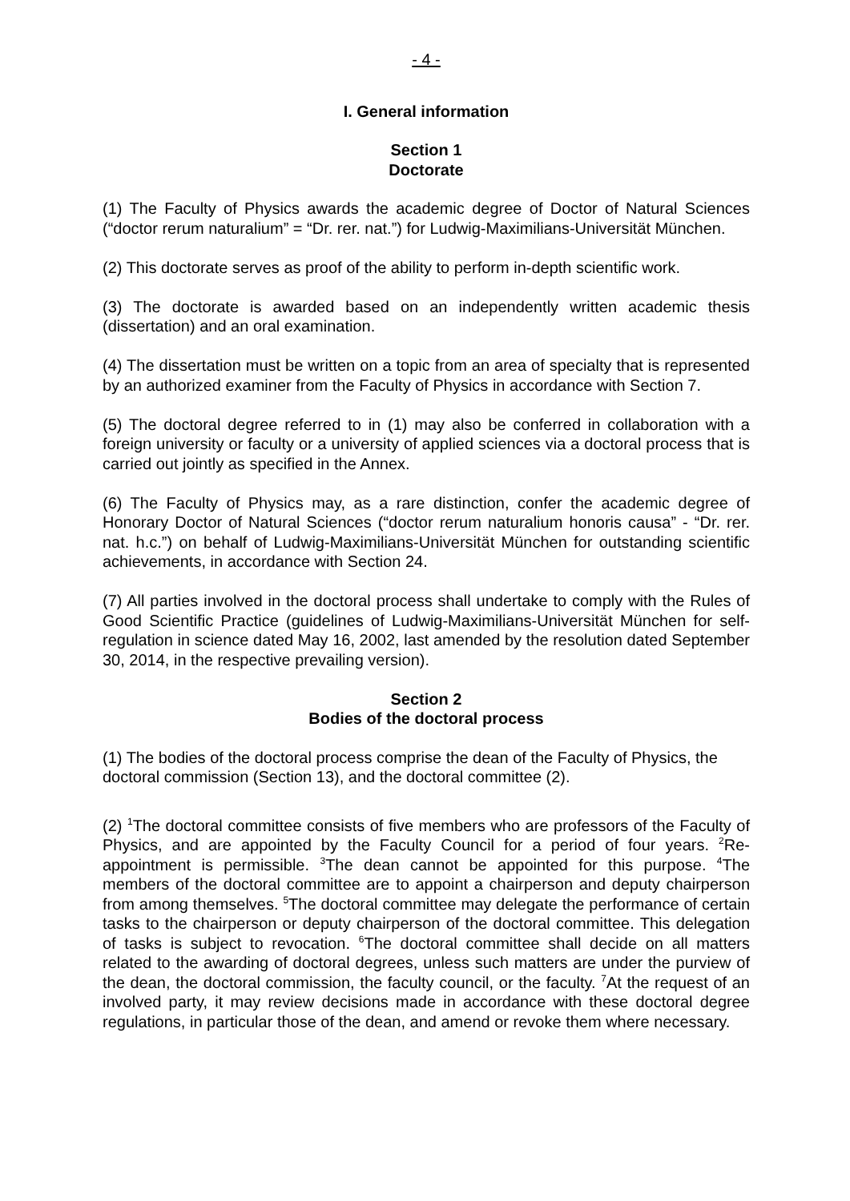- 4 -
I. General information
Section 1
Doctorate
(1) The Faculty of Physics awards the academic degree of Doctor of Natural Sciences (“doctor rerum naturalium” = “Dr. rer. nat.”) for Ludwig-Maximilians-Universität München.
(2) This doctorate serves as proof of the ability to perform in-depth scientific work.
(3) The doctorate is awarded based on an independently written academic thesis (dissertation) and an oral examination.
(4) The dissertation must be written on a topic from an area of specialty that is represented by an authorized examiner from the Faculty of Physics in accordance with Section 7.
(5) The doctoral degree referred to in (1) may also be conferred in collaboration with a foreign university or faculty or a university of applied sciences via a doctoral process that is carried out jointly as specified in the Annex.
(6) The Faculty of Physics may, as a rare distinction, confer the academic degree of Honorary Doctor of Natural Sciences (“doctor rerum naturalium honoris causa” - “Dr. rer. nat. h.c.”) on behalf of Ludwig-Maximilians-Universität München for outstanding scientific achievements, in accordance with Section 24.
(7) All parties involved in the doctoral process shall undertake to comply with the Rules of Good Scientific Practice (guidelines of Ludwig-Maximilians-Universität München for self-regulation in science dated May 16, 2002, last amended by the resolution dated September 30, 2014, in the respective prevailing version).
Section 2
Bodies of the doctoral process
(1) The bodies of the doctoral process comprise the dean of the Faculty of Physics, the doctoral commission (Section 13), and the doctoral committee (2).
(2) <sup>1</sup>The doctoral committee consists of five members who are professors of the Faculty of Physics, and are appointed by the Faculty Council for a period of four years. <sup>2</sup>Re-appointment is permissible. <sup>3</sup>The dean cannot be appointed for this purpose. <sup>4</sup>The members of the doctoral committee are to appoint a chairperson and deputy chairperson from among themselves. <sup>5</sup>The doctoral committee may delegate the performance of certain tasks to the chairperson or deputy chairperson of the doctoral committee. This delegation of tasks is subject to revocation. <sup>6</sup>The doctoral committee shall decide on all matters related to the awarding of doctoral degrees, unless such matters are under the purview of the dean, the doctoral commission, the faculty council, or the faculty. <sup>7</sup>At the request of an involved party, it may review decisions made in accordance with these doctoral degree regulations, in particular those of the dean, and amend or revoke them where necessary.